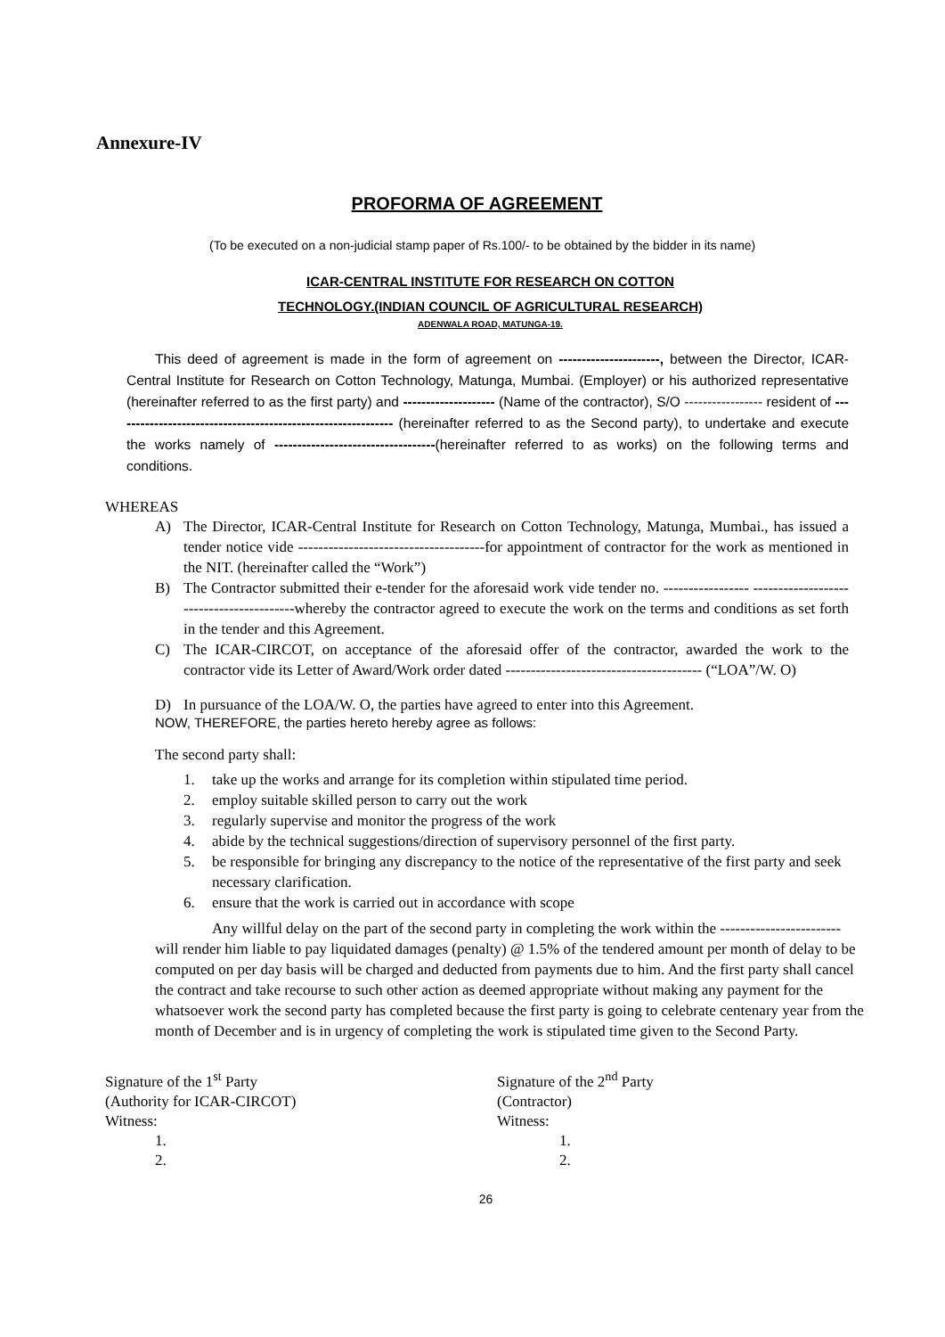Annexure-IV
PROFORMA OF AGREEMENT
(To be executed on a non-judicial stamp paper of Rs.100/- to be obtained by the bidder in its name)
ICAR-CENTRAL INSTITUTE FOR RESEARCH ON COTTON
TECHNOLOGY.(INDIAN COUNCIL OF AGRICULTURAL RESEARCH)
ADENWALA ROAD, MATUNGA-19.
This deed of agreement is made in the form of agreement on ----------------------, between the Director, ICAR-Central Institute for Research on Cotton Technology, Matunga, Mumbai. (Employer) or his authorized representative (hereinafter referred to as the first party) and -------------------- (Name of the contractor), S/O ----------------- resident of ------------------------------------------------------------- (hereinafter referred to as the Second party), to undertake and execute the works namely of -----------------------------------(hereinafter referred to as works) on the following terms and conditions.
WHEREAS
A) The Director, ICAR-Central Institute for Research on Cotton Technology, Matunga, Mumbai., has issued a tender notice vide -------------------------------------for appointment of contractor for the work as mentioned in the NIT. (hereinafter called the “Work”)
B) The Contractor submitted their e-tender for the aforesaid work vide tender no. ----------------- -----------------------------------------whereby the contractor agreed to execute the work on the terms and conditions as set forth in the tender and this Agreement.
C) The ICAR-CIRCOT, on acceptance of the aforesaid offer of the contractor, awarded the work to the contractor vide its Letter of Award/Work order dated --------------------------------------- (“LOA”/W. O)
D) In pursuance of the LOA/W. O, the parties have agreed to enter into this Agreement.
NOW, THEREFORE, the parties hereto hereby agree as follows:
The second party shall:
1. take up the works and arrange for its completion within stipulated time period.
2. employ suitable skilled person to carry out the work
3. regularly supervise and monitor the progress of the work
4. abide by the technical suggestions/direction of supervisory personnel of the first party.
5. be responsible for bringing any discrepancy to the notice of the representative of the first party and seek necessary clarification.
6. ensure that the work is carried out in accordance with scope
Any willful delay on the part of the second party in completing the work within the ------------------------ will render him liable to pay liquidated damages (penalty) @ 1.5% of the tendered amount per month of delay to be computed on per day basis will be charged and deducted from payments due to him. And the first party shall cancel the contract and take recourse to such other action as deemed appropriate without making any payment for the whatsoever work the second party has completed because the first party is going to celebrate centenary year from the month of December and is in urgency of completing the work is stipulated time given to the Second Party.
Signature of the 1<sup>st</sup> Party
(Authority for ICAR-CIRCOT)
Witness:
1.
2.
Signature of the 2<sup>nd</sup> Party
(Contractor)
Witness:
1.
2.
26